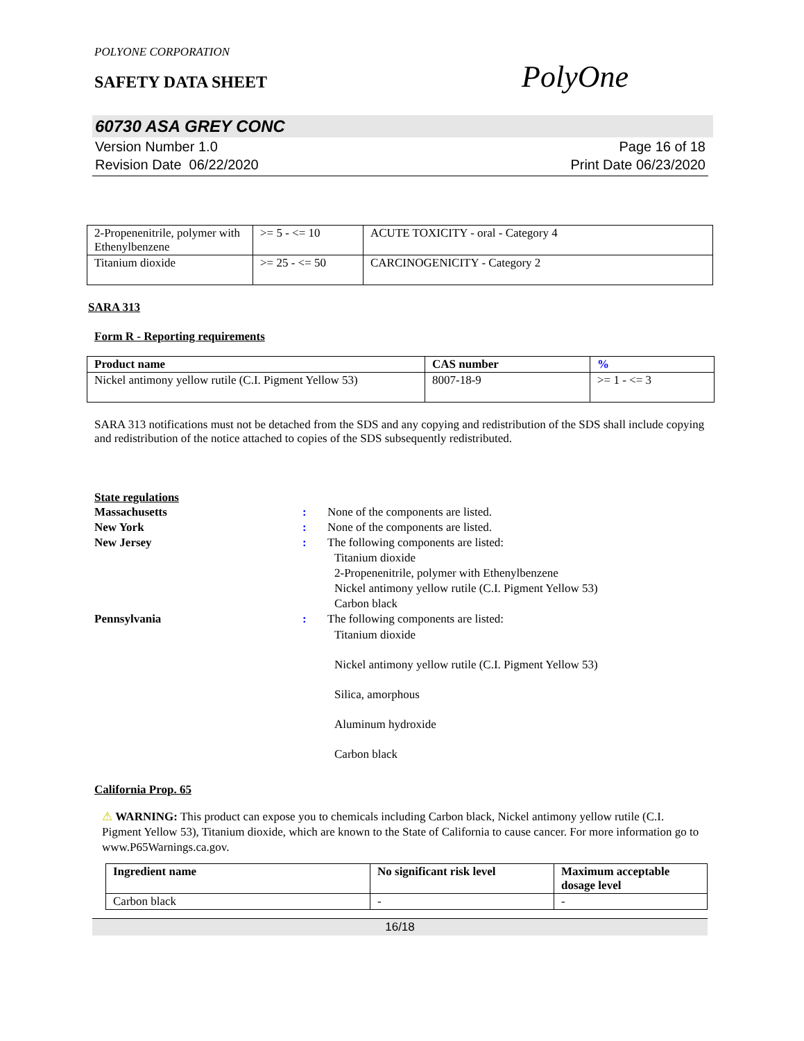POLYONE CORPORATION
SAFETY DATA SHEET
PolyOne
60730 ASA GREY CONC
Version Number 1.0
Revision Date 06/22/2020
Page 16 of 18
Print Date 06/23/2020
| 2-Propenenitrile, polymer with Ethenylbenzene | >= 5 - <= 10 | ACUTE TOXICITY - oral - Category 4 |
| Titanium dioxide | >= 25 - <= 50 | CARCINOGENICITY - Category 2 |
SARA 313
Form R - Reporting requirements
| Product name | CAS number | % |
| --- | --- | --- |
| Nickel antimony yellow rutile (C.I. Pigment Yellow 53) | 8007-18-9 | >= 1 - <= 3 |
SARA 313 notifications must not be detached from the SDS and any copying and redistribution of the SDS shall include copying and redistribution of the notice attached to copies of the SDS subsequently redistributed.
State regulations
Massachusetts : None of the components are listed.
New York : None of the components are listed.
New Jersey : The following components are listed:
Titanium dioxide
2-Propenenitrile, polymer with Ethenylbenzene
Nickel antimony yellow rutile (C.I. Pigment Yellow 53)
Carbon black
Pennsylvania : The following components are listed:
Titanium dioxide
Nickel antimony yellow rutile (C.I. Pigment Yellow 53)
Silica, amorphous
Aluminum hydroxide
Carbon black
California Prop. 65
⚠ WARNING: This product can expose you to chemicals including Carbon black, Nickel antimony yellow rutile (C.I. Pigment Yellow 53), Titanium dioxide, which are known to the State of California to cause cancer. For more information go to www.P65Warnings.ca.gov.
| Ingredient name | No significant risk level | Maximum acceptable dosage level |
| --- | --- | --- |
| Carbon black | - | - |
16/18